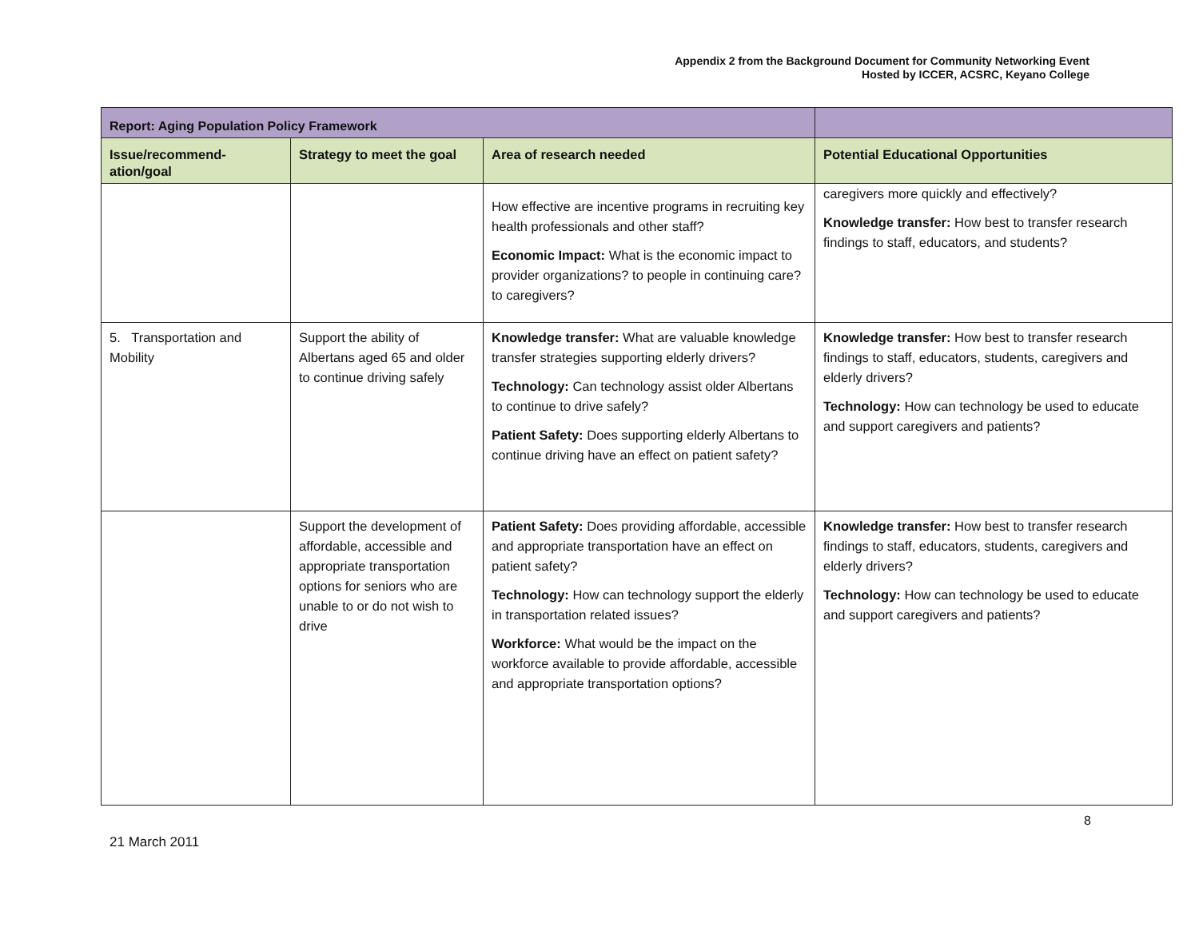Appendix 2 from the Background Document for Community Networking Event
Hosted by ICCER, ACSRC, Keyano College
| Report: Aging Population Policy Framework | | | |
| --- | --- | --- | --- |
| Issue/recommend-ation/goal | Strategy to meet the goal | Area of research needed | Potential Educational Opportunities |
| | | How effective are incentive programs in recruiting key health professionals and other staff? Economic Impact: What is the economic impact to provider organizations? to people in continuing care? to caregivers? | caregivers more quickly and effectively? Knowledge transfer: How best to transfer research findings to staff, educators, and students? |
| 5. Transportation and Mobility | Support the ability of Albertans aged 65 and older to continue driving safely | Knowledge transfer: What are valuable knowledge transfer strategies supporting elderly drivers? Technology: Can technology assist older Albertans to continue to drive safely? Patient Safety: Does supporting elderly Albertans to continue driving have an effect on patient safety? | Knowledge transfer: How best to transfer research findings to staff, educators, students, caregivers and elderly drivers? Technology: How can technology be used to educate and support caregivers and patients? |
| | Support the development of affordable, accessible and appropriate transportation options for seniors who are unable to or do not wish to drive | Patient Safety: Does providing affordable, accessible and appropriate transportation have an effect on patient safety? Technology: How can technology support the elderly in transportation related issues? Workforce: What would be the impact on the workforce available to provide affordable, accessible and appropriate transportation options? | Knowledge transfer: How best to transfer research findings to staff, educators, students, caregivers and elderly drivers? Technology: How can technology be used to educate and support caregivers and patients? |
8
21 March 2011